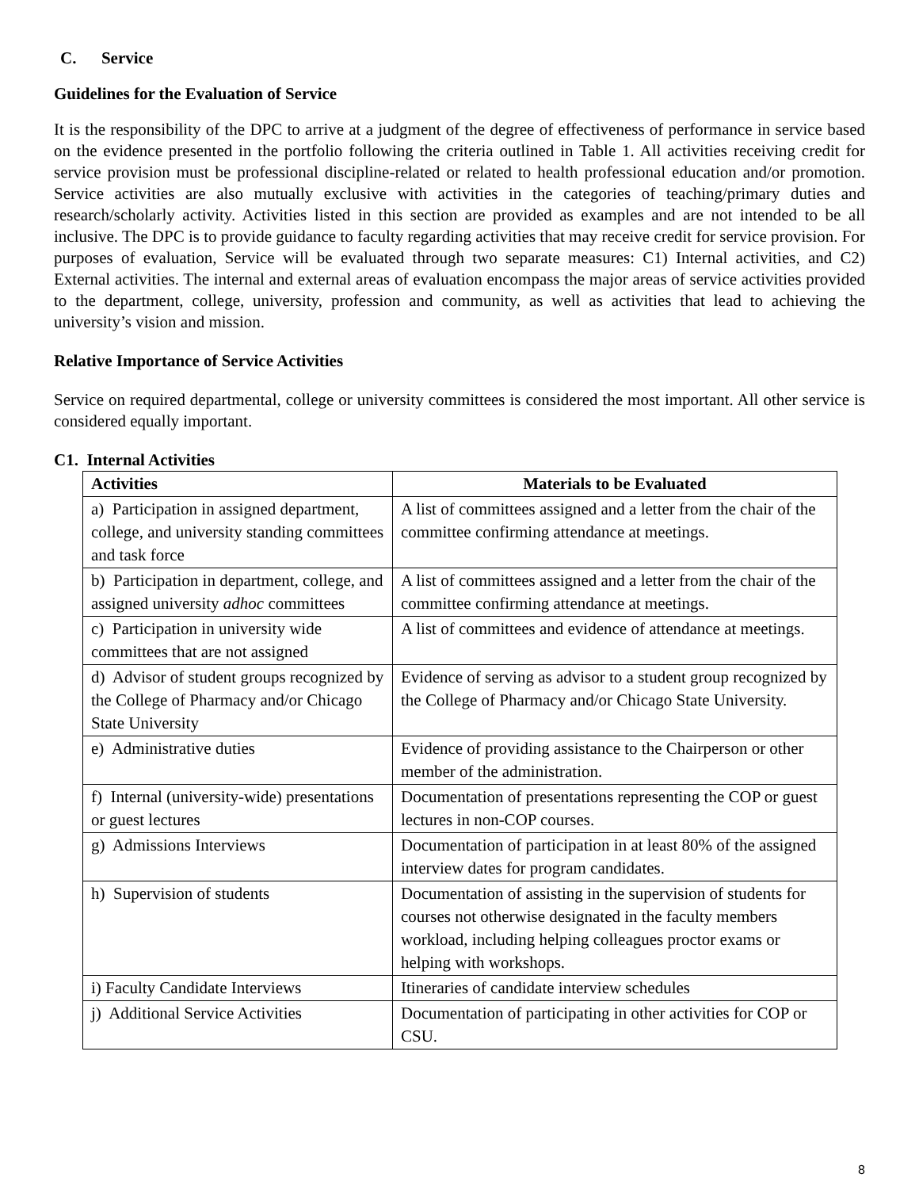C. Service
Guidelines for the Evaluation of Service
It is the responsibility of the DPC to arrive at a judgment of the degree of effectiveness of performance in service based on the evidence presented in the portfolio following the criteria outlined in Table 1. All activities receiving credit for service provision must be professional discipline-related or related to health professional education and/or promotion. Service activities are also mutually exclusive with activities in the categories of teaching/primary duties and research/scholarly activity. Activities listed in this section are provided as examples and are not intended to be all inclusive. The DPC is to provide guidance to faculty regarding activities that may receive credit for service provision. For purposes of evaluation, Service will be evaluated through two separate measures: C1) Internal activities, and C2) External activities. The internal and external areas of evaluation encompass the major areas of service activities provided to the department, college, university, profession and community, as well as activities that lead to achieving the university’s vision and mission.
Relative Importance of Service Activities
Service on required departmental, college or university committees is considered the most important. All other service is considered equally important.
C1. Internal Activities
| Activities | Materials to be Evaluated |
| --- | --- |
| a) Participation in assigned department, college, and university standing committees and task force | A list of committees assigned and a letter from the chair of the committee confirming attendance at meetings. |
| b) Participation in department, college, and assigned university adhoc committees | A list of committees assigned and a letter from the chair of the committee confirming attendance at meetings. |
| c) Participation in university wide committees that are not assigned | A list of committees and evidence of attendance at meetings. |
| d) Advisor of student groups recognized by the College of Pharmacy and/or Chicago State University | Evidence of serving as advisor to a student group recognized by the College of Pharmacy and/or Chicago State University. |
| e) Administrative duties | Evidence of providing assistance to the Chairperson or other member of the administration. |
| f) Internal (university-wide) presentations or guest lectures | Documentation of presentations representing the COP or guest lectures in non-COP courses. |
| g) Admissions Interviews | Documentation of participation in at least 80% of the assigned interview dates for program candidates. |
| h) Supervision of students | Documentation of assisting in the supervision of students for courses not otherwise designated in the faculty members workload, including helping colleagues proctor exams or helping with workshops. |
| i) Faculty Candidate Interviews | Itineraries of candidate interview schedules |
| j) Additional Service Activities | Documentation of participating in other activities for COP or CSU. |
8